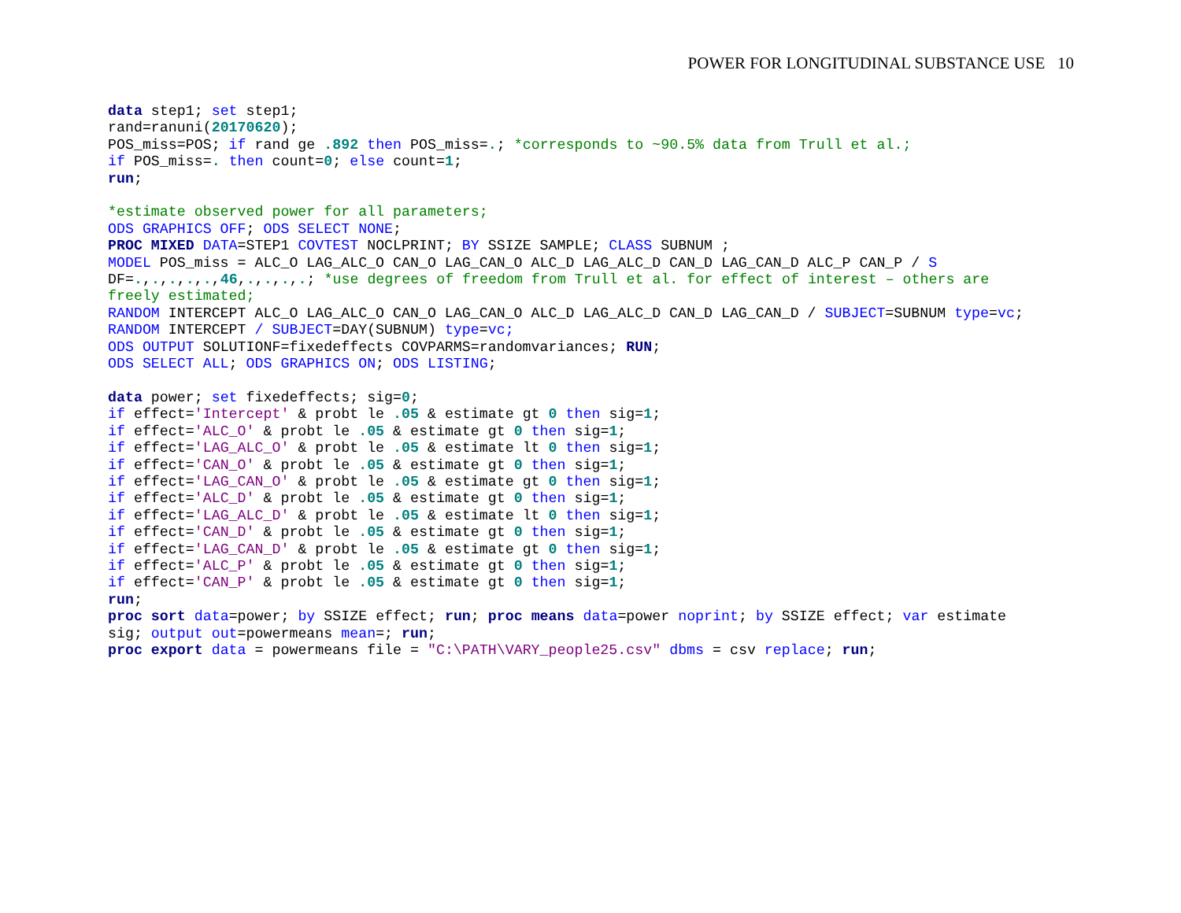POWER FOR LONGITUDINAL SUBSTANCE USE 10
data step1; set step1;
rand=ranuni(20170620);
POS_miss=POS; if rand ge .892 then POS_miss=.; *corresponds to ~90.5% data from Trull et al.;
if POS_miss=. then count=0; else count=1;
run;

*estimate observed power for all parameters;
ODS GRAPHICS OFF; ODS SELECT NONE;
PROC MIXED DATA=STEP1 COVTEST NOCLPRINT; BY SSIZE SAMPLE; CLASS SUBNUM ;
MODEL POS_miss = ALC_O LAG_ALC_O CAN_O LAG_CAN_O ALC_D LAG_ALC_D CAN_D LAG_CAN_D ALC_P CAN_P / S
DF=.,.,.,.,.,46,.,.,.,.; *use degrees of freedom from Trull et al. for effect of interest – others are
freely estimated;
RANDOM INTERCEPT ALC_O LAG_ALC_O CAN_O LAG_CAN_O ALC_D LAG_ALC_D CAN_D LAG_CAN_D / SUBJECT=SUBNUM type=vc;
RANDOM INTERCEPT / SUBJECT=DAY(SUBNUM) type=vc;
ODS OUTPUT SOLUTIONF=fixedeffects COVPARMS=randomvariances; RUN;
ODS SELECT ALL; ODS GRAPHICS ON; ODS LISTING;

data power; set fixedeffects; sig=0;
if effect='Intercept' & probt le .05 & estimate gt 0 then sig=1;
if effect='ALC_O' & probt le .05 & estimate gt 0 then sig=1;
if effect='LAG_ALC_O' & probt le .05 & estimate lt 0 then sig=1;
if effect='CAN_O' & probt le .05 & estimate gt 0 then sig=1;
if effect='LAG_CAN_O' & probt le .05 & estimate gt 0 then sig=1;
if effect='ALC_D' & probt le .05 & estimate gt 0 then sig=1;
if effect='LAG_ALC_D' & probt le .05 & estimate lt 0 then sig=1;
if effect='CAN_D' & probt le .05 & estimate gt 0 then sig=1;
if effect='LAG_CAN_D' & probt le .05 & estimate gt 0 then sig=1;
if effect='ALC_P' & probt le .05 & estimate gt 0 then sig=1;
if effect='CAN_P' & probt le .05 & estimate gt 0 then sig=1;
run;
proc sort data=power; by SSIZE effect; run; proc means data=power noprint; by SSIZE effect; var estimate
sig; output out=powermeans mean=; run;
proc export data = powermeans file = "C:\PATH\VARY_people25.csv" dbms = csv replace; run;